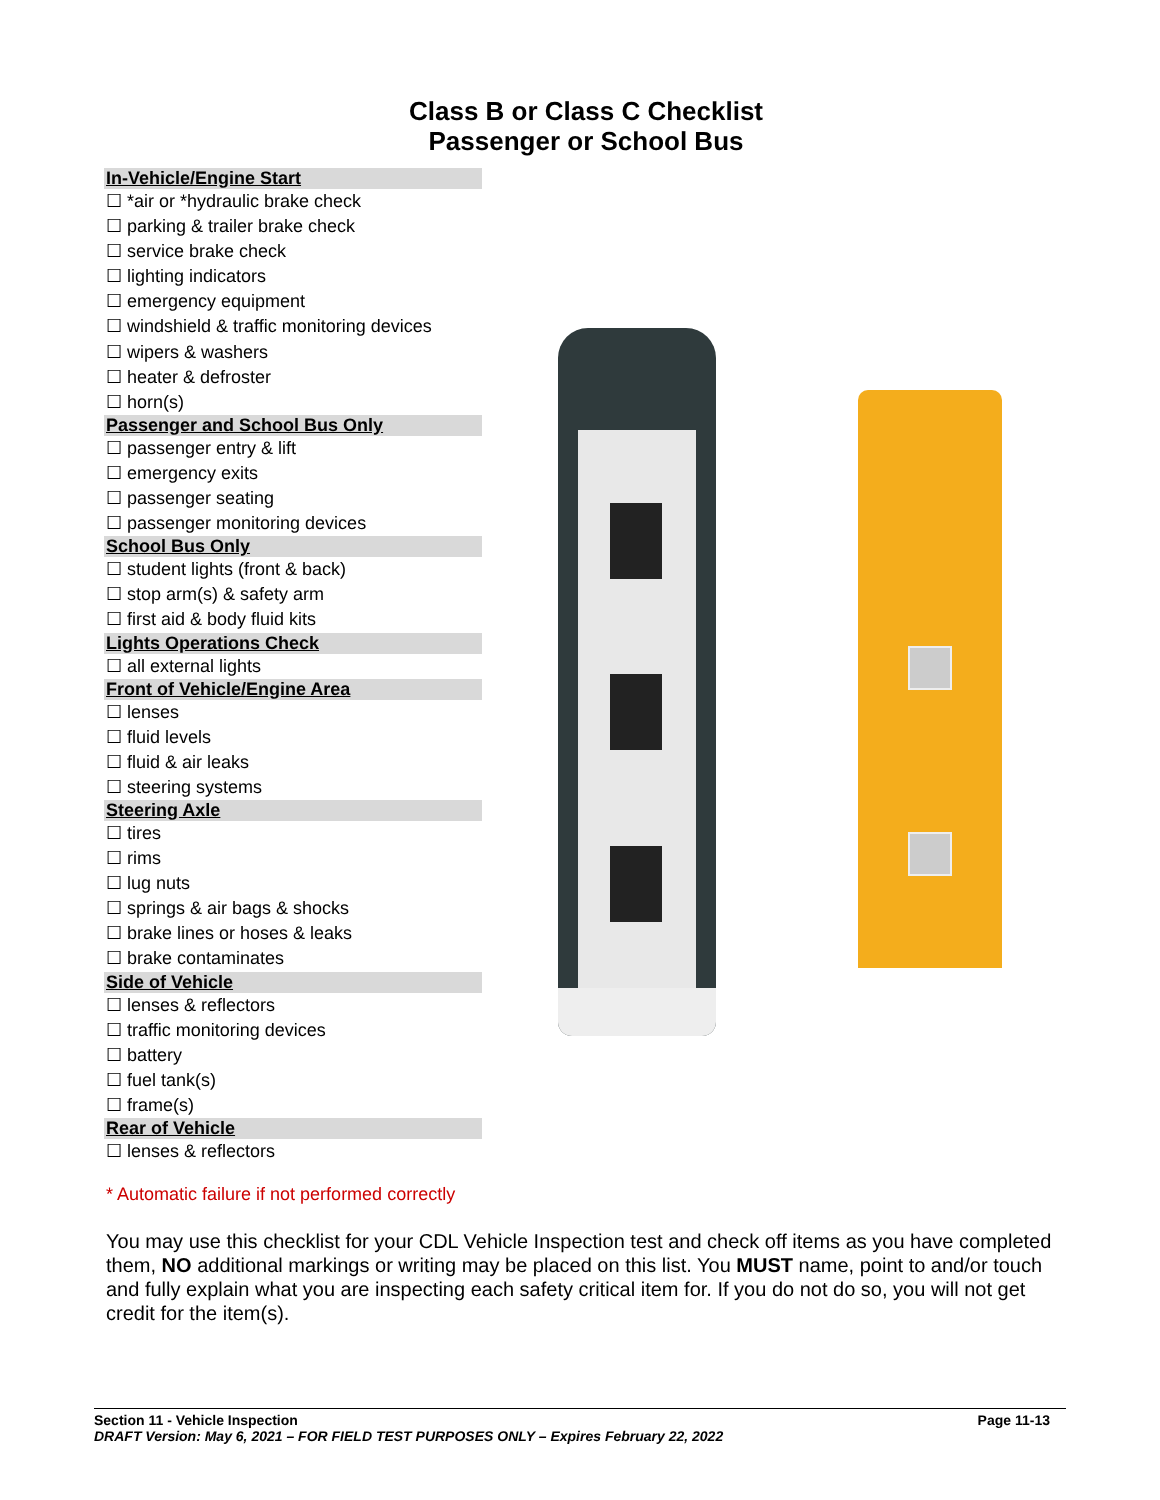Class B or Class C Checklist
Passenger or School Bus
In-Vehicle/Engine Start
☐ *air or *hydraulic brake check
☐ parking & trailer brake check
☐ service brake check
☐ lighting indicators
☐ emergency equipment
☐ windshield & traffic monitoring devices
☐ wipers & washers
☐ heater & defroster
☐ horn(s)
Passenger and School Bus Only
☐ passenger entry & lift
☐ emergency exits
☐ passenger seating
☐ passenger monitoring devices
School Bus Only
☐ student lights (front & back)
☐ stop arm(s) & safety arm
☐ first aid & body fluid kits
Lights Operations Check
☐ all external lights
Front of Vehicle/Engine Area
☐ lenses
☐ fluid levels
☐ fluid & air leaks
☐ steering systems
Steering Axle
☐ tires
☐ rims
☐ lug nuts
☐ springs & air bags & shocks
☐ brake lines or hoses & leaks
☐ brake contaminates
Side of Vehicle
☐ lenses & reflectors
☐ traffic monitoring devices
☐ battery
☐ fuel tank(s)
☐ frame(s)
Rear of Vehicle
☐ lenses & reflectors
* Automatic failure if not performed correctly
You may use this checklist for your CDL Vehicle Inspection test and check off items as you have completed them, NO additional markings or writing may be placed on this list. You MUST name, point to and/or touch and fully explain what you are inspecting each safety critical item for. If you do not do so, you will not get credit for the item(s).
Section 11 - Vehicle Inspection Page 11-13
DRAFT Version: May 6, 2021 – FOR FIELD TEST PURPOSES ONLY – Expires February 22, 2022